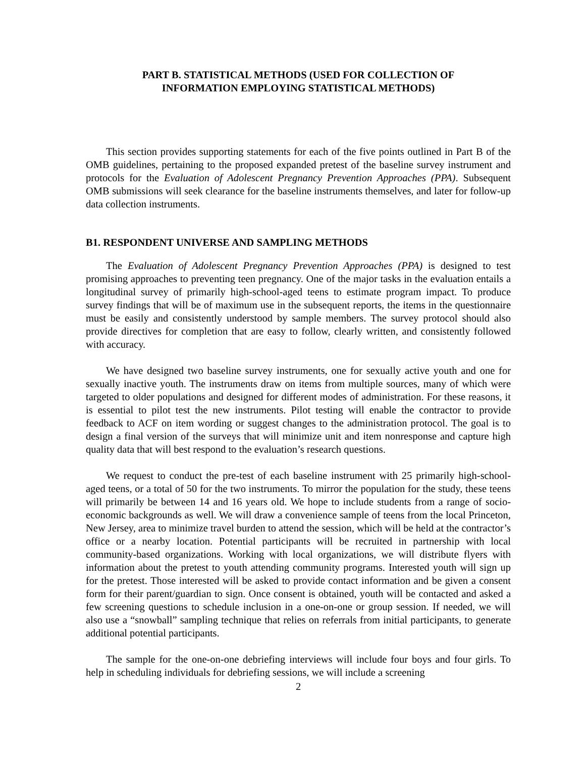PART B. STATISTICAL METHODS (USED FOR COLLECTION OF
INFORMATION EMPLOYING STATISTICAL METHODS)
This section provides supporting statements for each of the five points outlined in Part B of the OMB guidelines, pertaining to the proposed expanded pretest of the baseline survey instrument and protocols for the Evaluation of Adolescent Pregnancy Prevention Approaches (PPA). Subsequent OMB submissions will seek clearance for the baseline instruments themselves, and later for follow-up data collection instruments.
B1. RESPONDENT UNIVERSE AND SAMPLING METHODS
The Evaluation of Adolescent Pregnancy Prevention Approaches (PPA) is designed to test promising approaches to preventing teen pregnancy. One of the major tasks in the evaluation entails a longitudinal survey of primarily high-school-aged teens to estimate program impact. To produce survey findings that will be of maximum use in the subsequent reports, the items in the questionnaire must be easily and consistently understood by sample members. The survey protocol should also provide directives for completion that are easy to follow, clearly written, and consistently followed with accuracy.
We have designed two baseline survey instruments, one for sexually active youth and one for sexually inactive youth. The instruments draw on items from multiple sources, many of which were targeted to older populations and designed for different modes of administration. For these reasons, it is essential to pilot test the new instruments. Pilot testing will enable the contractor to provide feedback to ACF on item wording or suggest changes to the administration protocol. The goal is to design a final version of the surveys that will minimize unit and item nonresponse and capture high quality data that will best respond to the evaluation’s research questions.
We request to conduct the pre-test of each baseline instrument with 25 primarily high-school-aged teens, or a total of 50 for the two instruments. To mirror the population for the study, these teens will primarily be between 14 and 16 years old. We hope to include students from a range of socio-economic backgrounds as well. We will draw a convenience sample of teens from the local Princeton, New Jersey, area to minimize travel burden to attend the session, which will be held at the contractor’s office or a nearby location. Potential participants will be recruited in partnership with local community-based organizations. Working with local organizations, we will distribute flyers with information about the pretest to youth attending community programs. Interested youth will sign up for the pretest. Those interested will be asked to provide contact information and be given a consent form for their parent/guardian to sign. Once consent is obtained, youth will be contacted and asked a few screening questions to schedule inclusion in a one-on-one or group session. If needed, we will also use a “snowball” sampling technique that relies on referrals from initial participants, to generate additional potential participants.
The sample for the one-on-one debriefing interviews will include four boys and four girls. To help in scheduling individuals for debriefing sessions, we will include a screening
2